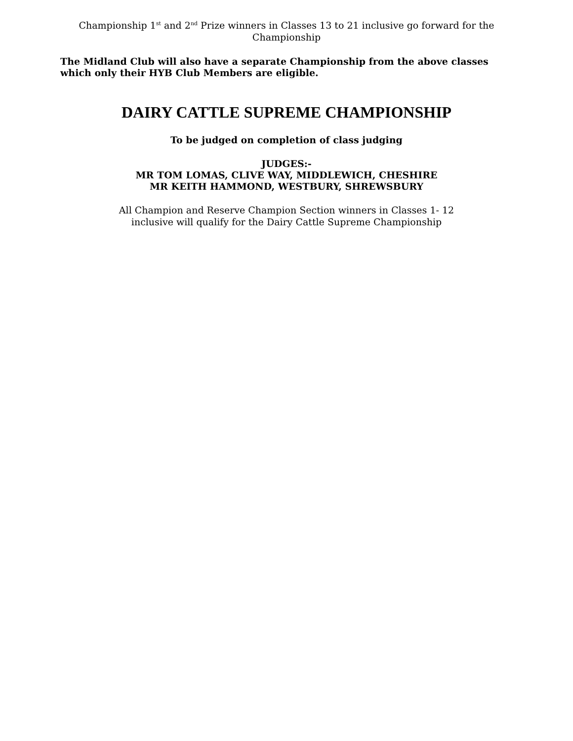Championship 1<sup>st</sup> and 2<sup>nd</sup> Prize winners in Classes 13 to 21 inclusive go forward for the
Championship
The Midland Club will also have a separate Championship from the above classes
which only their HYB Club Members are eligible.
DAIRY CATTLE SUPREME CHAMPIONSHIP
To be judged on completion of class judging
JUDGES:-
MR TOM LOMAS, CLIVE WAY, MIDDLEWICH, CHESHIRE
MR KEITH HAMMOND, WESTBURY, SHREWSBURY
All Champion and Reserve Champion Section winners in Classes 1- 12
inclusive will qualify for the Dairy Cattle Supreme Championship